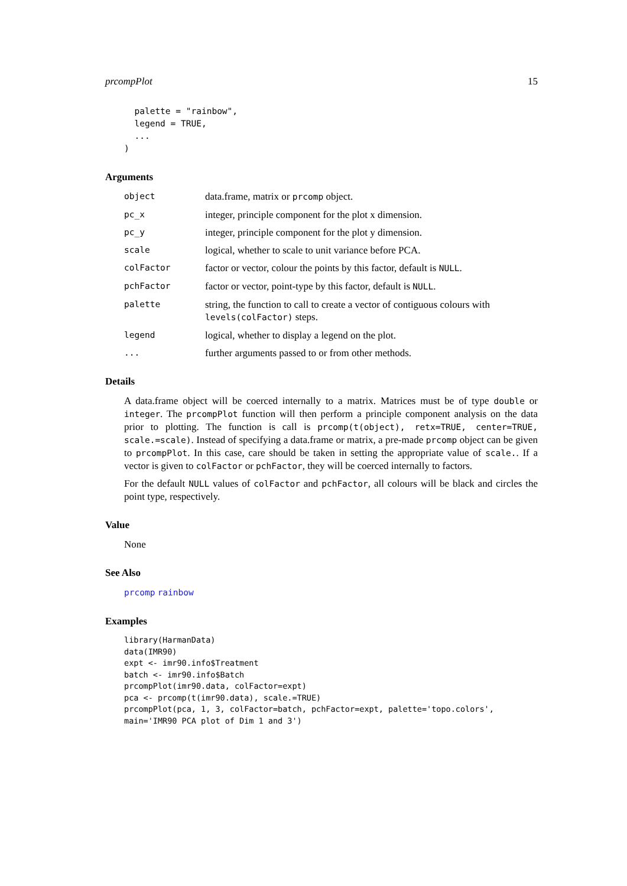prcompPlot 15
  palette = "rainbow",
  legend = TRUE,
  ...
)
Arguments
object data.frame, matrix or prcomp object.
pc_x integer, principle component for the plot x dimension.
pc_y integer, principle component for the plot y dimension.
scale logical, whether to scale to unit variance before PCA.
colFactor factor or vector, colour the points by this factor, default is NULL.
pchFactor factor or vector, point-type by this factor, default is NULL.
palette string, the function to call to create a vector of contiguous colours with levels(colFactor) steps.
legend logical, whether to display a legend on the plot.
... further arguments passed to or from other methods.
Details
A data.frame object will be coerced internally to a matrix. Matrices must be of type double or integer. The prcompPlot function will then perform a principle component analysis on the data prior to plotting. The function is call is prcomp(t(object), retx=TRUE, center=TRUE, scale.=scale). Instead of specifying a data.frame or matrix, a pre-made prcomp object can be given to prcompPlot. In this case, care should be taken in setting the appropriate value of scale.. If a vector is given to colFactor or pchFactor, they will be coerced internally to factors.
For the default NULL values of colFactor and pchFactor, all colours will be black and circles the point type, respectively.
Value
None
See Also
prcomp rainbow
Examples
library(HarmanData)
data(IMR90)
expt <- imr90.info$Treatment
batch <- imr90.info$Batch
prcompPlot(imr90.data, colFactor=expt)
pca <- prcomp(t(imr90.data), scale.=TRUE)
prcompPlot(pca, 1, 3, colFactor=batch, pchFactor=expt, palette='topo.colors',
main='IMR90 PCA plot of Dim 1 and 3')